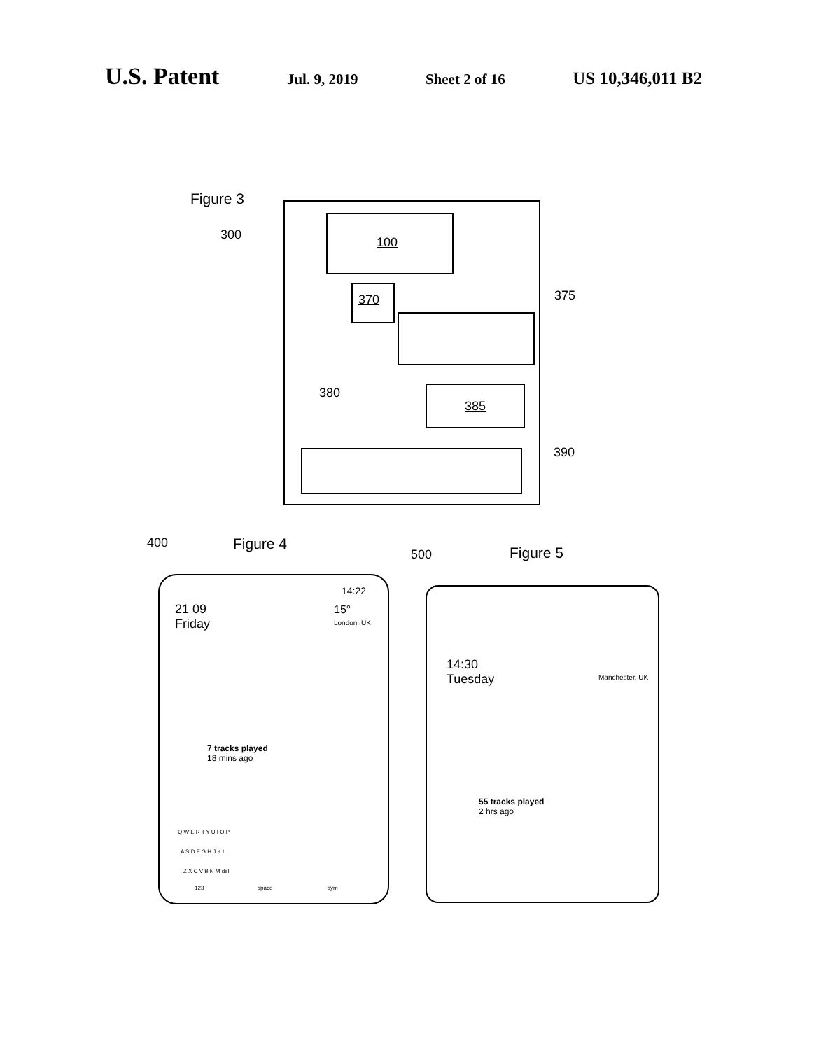U.S. Patent
Jul. 9, 2019 Sheet 2 of 16
US 10,346,011 B2
Figure 3
300
100
370 375
380
385
390
400 Figure 4
14:22
21 09
Friday
15°
London, UK
7 tracks played
18 mins ago
Q W E R T Y U I O P
A S D F G H J K L
Z X C V B N M del
123 space sym
500 Figure 5
14:30
Tuesday
Manchester, UK
55 tracks played
2 hrs ago